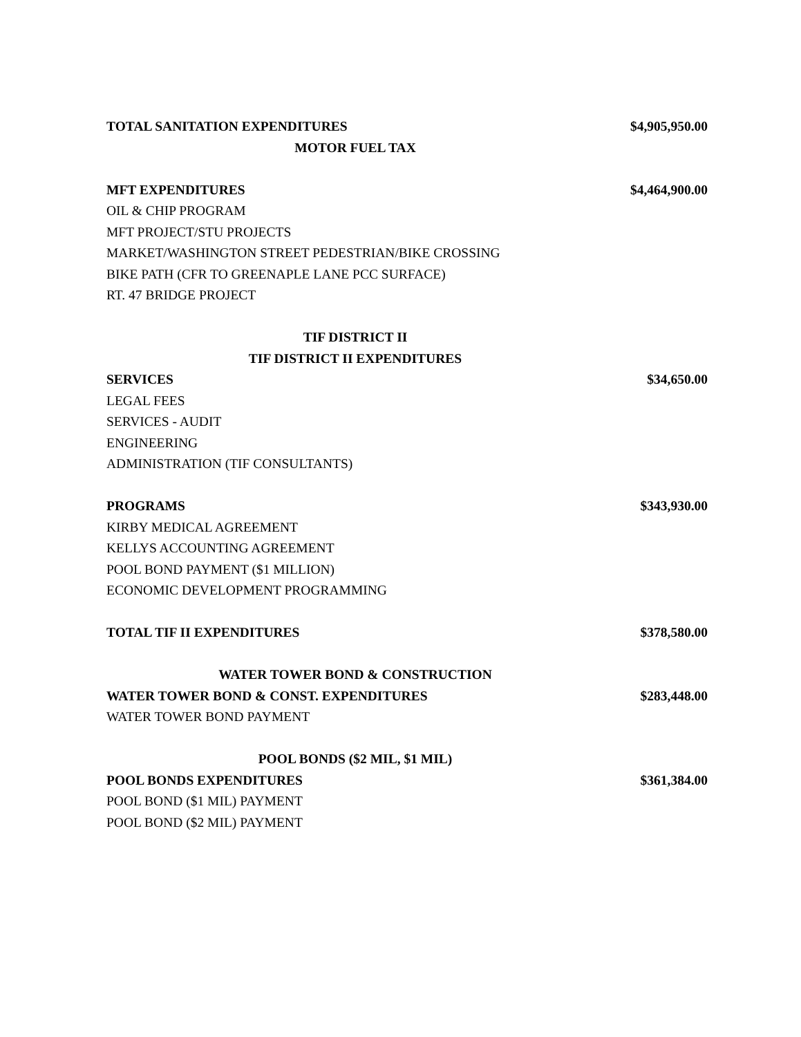| TOTAL SANITATION EXPENDITURES | $4,905,950.00 |
| MOTOR FUEL TAX | |
| MFT EXPENDITURES | $4,464,900.00 |
| OIL & CHIP PROGRAM | |
| MFT PROJECT/STU PROJECTS | |
| MARKET/WASHINGTON STREET PEDESTRIAN/BIKE CROSSING | |
| BIKE PATH (CFR TO GREENAPLE LANE PCC SURFACE) | |
| RT. 47 BRIDGE PROJECT | |
| TIF DISTRICT II | |
| TIF DISTRICT II EXPENDITURES | |
| SERVICES | $34,650.00 |
| LEGAL FEES | |
| SERVICES - AUDIT | |
| ENGINEERING | |
| ADMINISTRATION (TIF CONSULTANTS) | |
| PROGRAMS | $343,930.00 |
| KIRBY MEDICAL AGREEMENT | |
| KELLYS ACCOUNTING AGREEMENT | |
| POOL BOND PAYMENT ($1 MILLION) | |
| ECONOMIC DEVELOPMENT PROGRAMMING | |
| TOTAL TIF II EXPENDITURES | $378,580.00 |
| WATER TOWER BOND & CONSTRUCTION | |
| WATER TOWER BOND & CONST. EXPENDITURES | $283,448.00 |
| WATER TOWER BOND PAYMENT | |
| POOL BONDS ($2 MIL, $1 MIL) | |
| POOL BONDS EXPENDITURES | $361,384.00 |
| POOL BOND ($1 MIL) PAYMENT | |
| POOL BOND ($2 MIL) PAYMENT | |